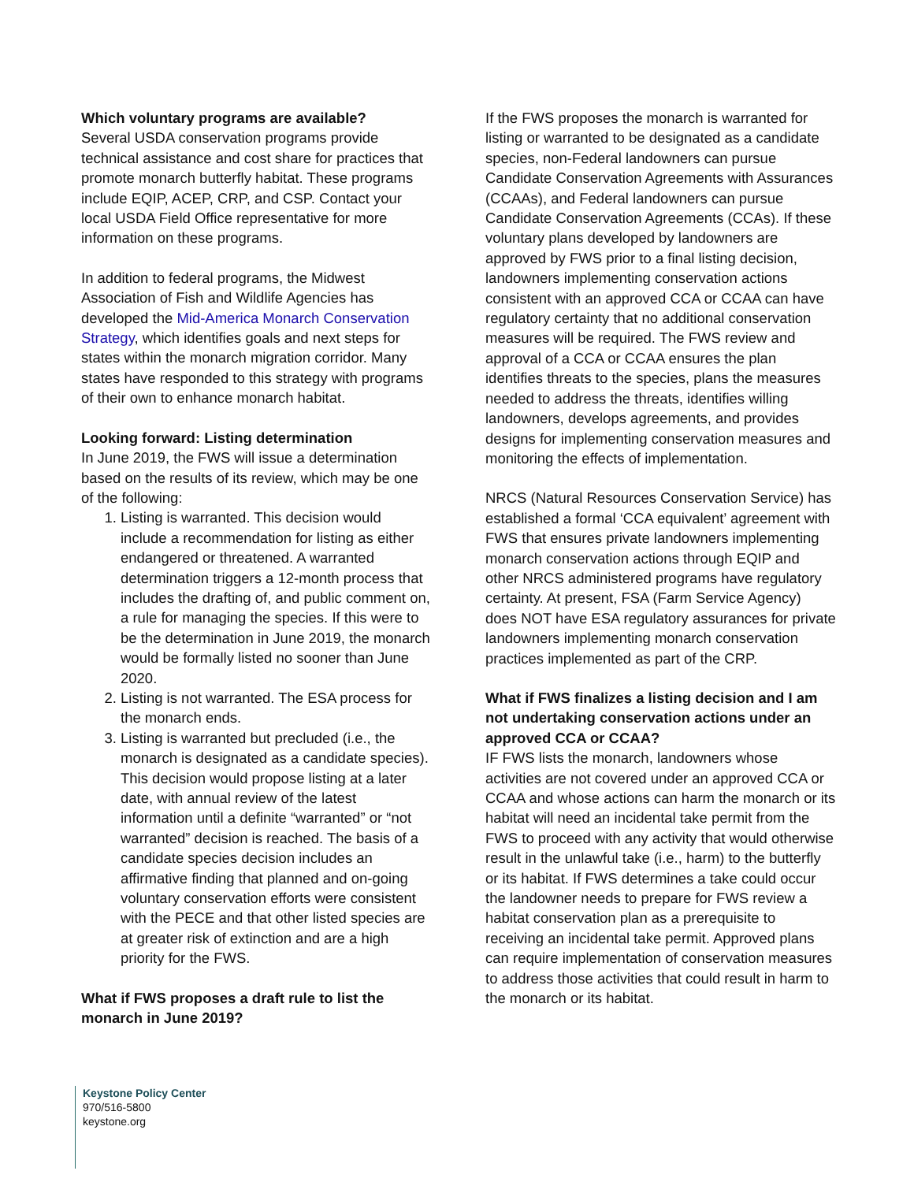Which voluntary programs are available?
Several USDA conservation programs provide technical assistance and cost share for practices that promote monarch butterfly habitat. These programs include EQIP, ACEP, CRP, and CSP. Contact your local USDA Field Office representative for more information on these programs.
In addition to federal programs, the Midwest Association of Fish and Wildlife Agencies has developed the Mid-America Monarch Conservation Strategy, which identifies goals and next steps for states within the monarch migration corridor. Many states have responded to this strategy with programs of their own to enhance monarch habitat.
Looking forward: Listing determination
In June 2019, the FWS will issue a determination based on the results of its review, which may be one of the following:
1. Listing is warranted. This decision would include a recommendation for listing as either endangered or threatened. A warranted determination triggers a 12-month process that includes the drafting of, and public comment on, a rule for managing the species. If this were to be the determination in June 2019, the monarch would be formally listed no sooner than June 2020.
2. Listing is not warranted. The ESA process for the monarch ends.
3. Listing is warranted but precluded (i.e., the monarch is designated as a candidate species). This decision would propose listing at a later date, with annual review of the latest information until a definite “warranted” or “not warranted” decision is reached. The basis of a candidate species decision includes an affirmative finding that planned and on-going voluntary conservation efforts were consistent with the PECE and that other listed species are at greater risk of extinction and are a high priority for the FWS.
What if FWS proposes a draft rule to list the monarch in June 2019?
If the FWS proposes the monarch is warranted for listing or warranted to be designated as a candidate species, non-Federal landowners can pursue Candidate Conservation Agreements with Assurances (CCAAs), and Federal landowners can pursue Candidate Conservation Agreements (CCAs). If these voluntary plans developed by landowners are approved by FWS prior to a final listing decision, landowners implementing conservation actions consistent with an approved CCA or CCAA can have regulatory certainty that no additional conservation measures will be required. The FWS review and approval of a CCA or CCAA ensures the plan identifies threats to the species, plans the measures needed to address the threats, identifies willing landowners, develops agreements, and provides designs for implementing conservation measures and monitoring the effects of implementation.
NRCS (Natural Resources Conservation Service) has established a formal ‘CCA equivalent’ agreement with FWS that ensures private landowners implementing monarch conservation actions through EQIP and other NRCS administered programs have regulatory certainty. At present, FSA (Farm Service Agency) does NOT have ESA regulatory assurances for private landowners implementing monarch conservation practices implemented as part of the CRP.
What if FWS finalizes a listing decision and I am not undertaking conservation actions under an approved CCA or CCAA?
IF FWS lists the monarch, landowners whose activities are not covered under an approved CCA or CCAA and whose actions can harm the monarch or its habitat will need an incidental take permit from the FWS to proceed with any activity that would otherwise result in the unlawful take (i.e., harm) to the butterfly or its habitat. If FWS determines a take could occur the landowner needs to prepare for FWS review a habitat conservation plan as a prerequisite to receiving an incidental take permit. Approved plans can require implementation of conservation measures to address those activities that could result in harm to the monarch or its habitat.
Keystone Policy Center
970/516-5800
keystone.org